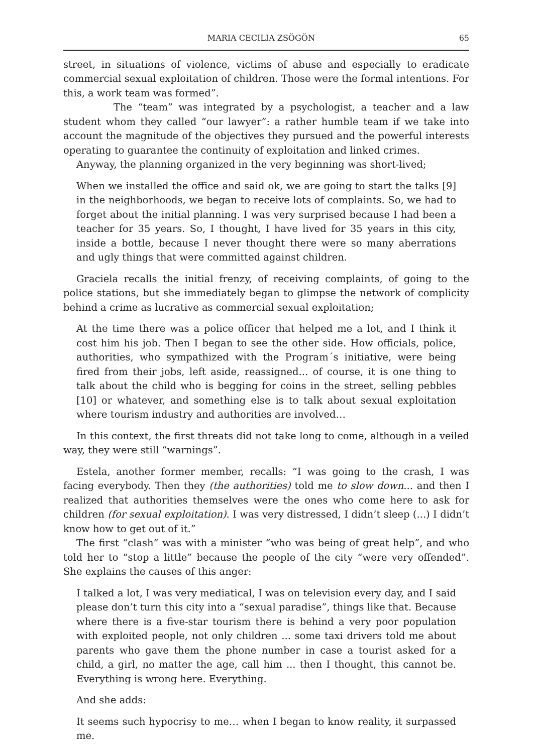MARIA CECILIA ZSÖGÖN 65
street, in situations of violence, victims of abuse and especially to eradicate commercial sexual exploitation of children. Those were the formal intentions. For this, a work team was formed”.
The “team” was integrated by a psychologist, a teacher and a law student whom they called “our lawyer”: a rather humble team if we take into account the magnitude of the objectives they pursued and the powerful interests operating to guarantee the continuity of exploitation and linked crimes.
Anyway, the planning organized in the very beginning was short-lived;
When we installed the office and said ok, we are going to start the talks [9] in the neighborhoods, we began to receive lots of complaints. So, we had to forget about the initial planning. I was very surprised because I had been a teacher for 35 years. So, I thought, I have lived for 35 years in this city, inside a bottle, because I never thought there were so many aberrations and ugly things that were committed against children.
Graciela recalls the initial frenzy, of receiving complaints, of going to the police stations, but she immediately began to glimpse the network of complicity behind a crime as lucrative as commercial sexual exploitation;
At the time there was a police officer that helped me a lot, and I think it cost him his job. Then I began to see the other side. How officials, police, authorities, who sympathized with the Program´s initiative, were being fired from their jobs, left aside, reassigned... of course, it is one thing to talk about the child who is begging for coins in the street, selling pebbles [10] or whatever, and something else is to talk about sexual exploitation where tourism industry and authorities are involved…
In this context, the first threats did not take long to come, although in a veiled way, they were still “warnings”.
Estela, another former member, recalls: “I was going to the crash, I was facing everybody. Then they (the authorities) told me to slow down... and then I realized that authorities themselves were the ones who come here to ask for children (for sexual exploitation). I was very distressed, I didn’t sleep (...) I didn’t know how to get out of it.”
The first “clash” was with a minister “who was being of great help”, and who told her to “stop a little” because the people of the city “were very offended”. She explains the causes of this anger:
I talked a lot, I was very mediatical, I was on television every day, and I said please don’t turn this city into a “sexual paradise”, things like that. Because where there is a five-star tourism there is behind a very poor population with exploited people, not only children ... some taxi drivers told me about parents who gave them the phone number in case a tourist asked for a child, a girl, no matter the age, call him ... then I thought, this cannot be. Everything is wrong here. Everything.
And she adds:
It seems such hypocrisy to me… when I began to know reality, it surpassed me.